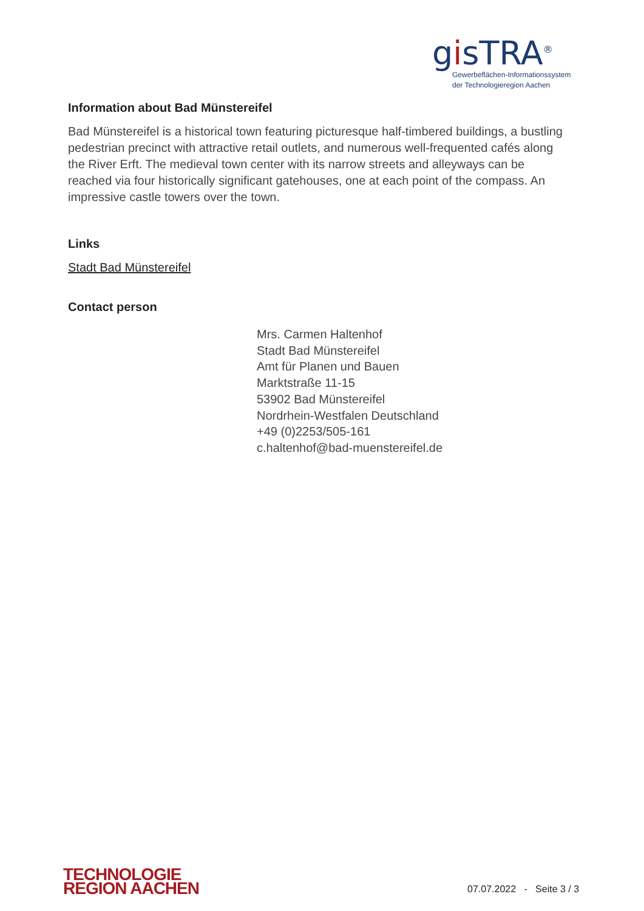gisTRA<sup>®</sup>
Gewerbeflächen-Informationssystem
der Technologieregion Aachen
Information about Bad Münstereifel
Bad Münstereifel is a historical town featuring picturesque half-timbered buildings, a bustling pedestrian precinct with attractive retail outlets, and numerous well-frequented cafés along the River Erft. The medieval town center with its narrow streets and alleyways can be reached via four historically significant gatehouses, one at each point of the compass. An impressive castle towers over the town.
Links
Stadt Bad Münstereifel
Contact person
Mrs. Carmen Haltenhof
Stadt Bad Münstereifel
Amt für Planen und Bauen
Marktstraße 11-15
53902 Bad Münstereifel
Nordrhein-Westfalen Deutschland
+49 (0)2253/505-161
c.haltenhof@bad-muenstereifel.de
TECHNOLOGIE
REGION AACHEN
07.07.2022 - Seite 3 / 3